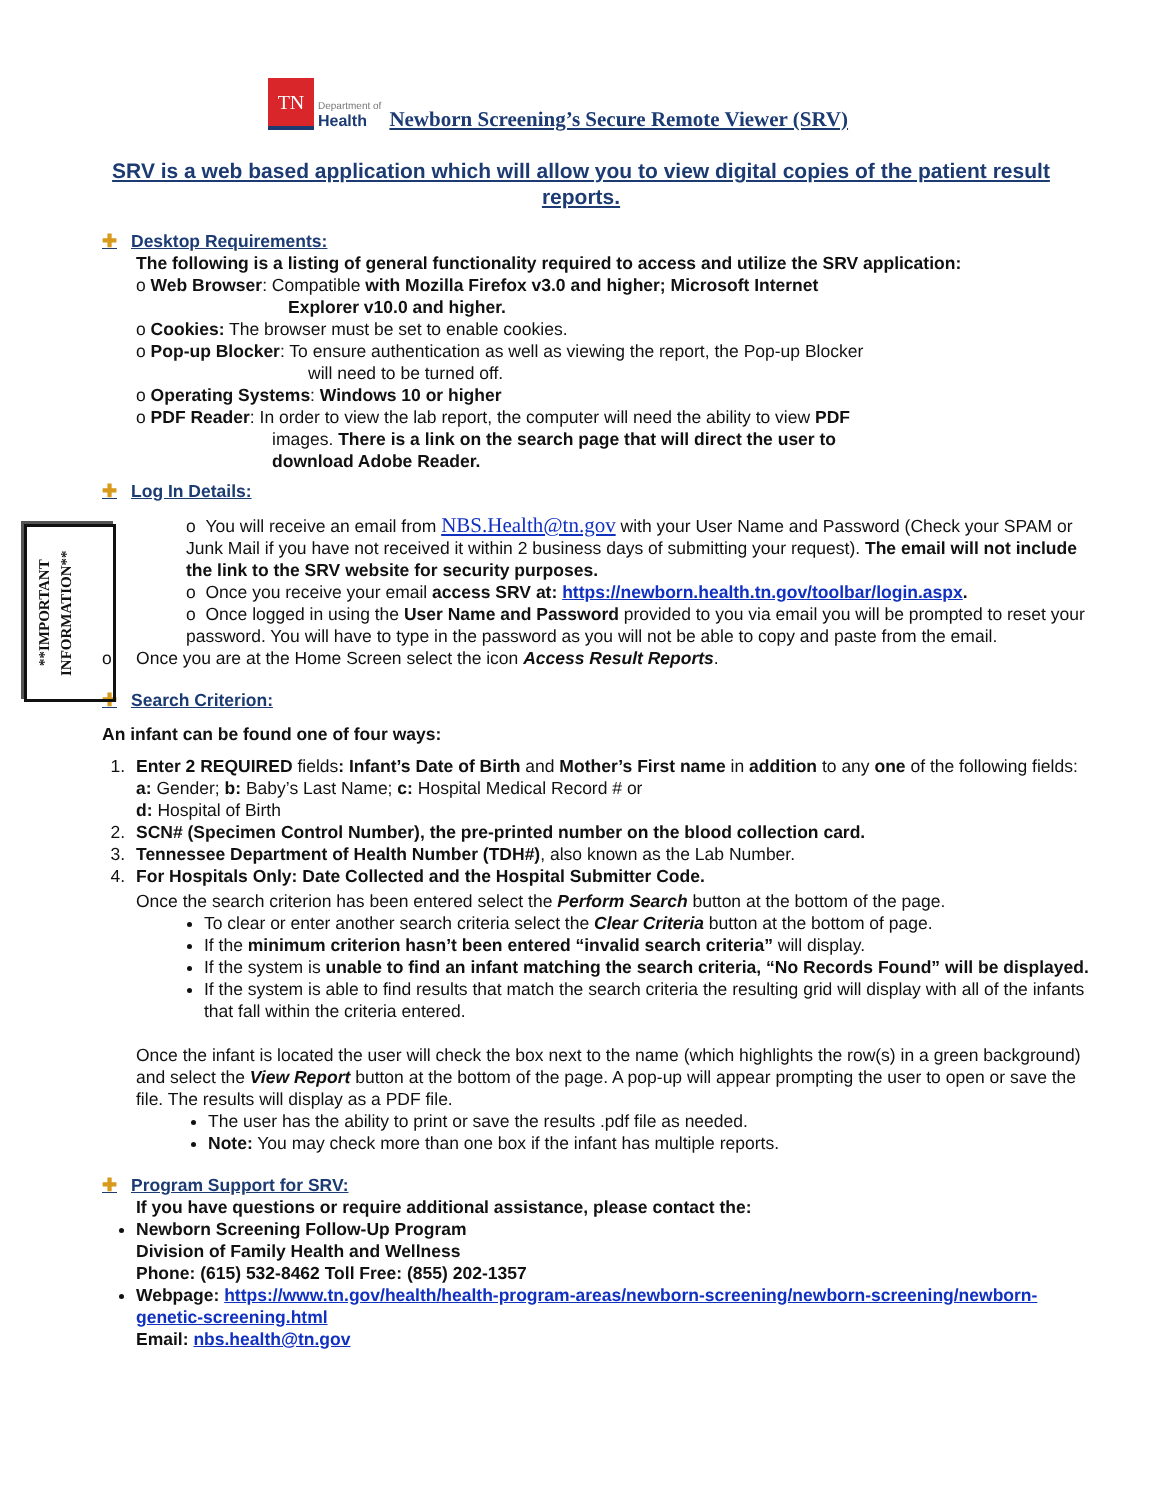TN
Department of
Health
Newborn Screening’s Secure Remote Viewer (SRV)
SRV is a web based application which will allow you to view digital copies of the patient result reports.
✚ Desktop Requirements:
The following is a listing of general functionality required to access and utilize the SRV application:
o Web Browser: Compatible with Mozilla Firefox v3.0 and higher; Microsoft Internet
Explorer v10.0 and higher.
o Cookies: The browser must be set to enable cookies.
o Pop-up Blocker: To ensure authentication as well as viewing the report, the Pop-up Blocker
will need to be turned off.
o Operating Systems: Windows 10 or higher
o PDF Reader: In order to view the lab report, the computer will need the ability to view PDF
images. There is a link on the search page that will direct the user to
download Adobe Reader.
✚ Log In Details:
**IMPORTANT INFORMATION**
o You will receive an email from NBS.Health@tn.gov with your User Name and Password (Check your SPAM or Junk Mail if you have not received it within 2 business days of submitting your request). The email will not include the link to the SRV website for security purposes.
o Once you receive your email access SRV at: https://newborn.health.tn.gov/toolbar/login.aspx.
o Once logged in using the User Name and Password provided to you via email you will be prompted to reset your password. You will have to type in the password as you will not be able to copy and paste from the email.
o Once you are at the Home Screen select the icon Access Result Reports.
✚ Search Criterion:
An infant can be found one of four ways:
1. Enter 2 REQUIRED fields: Infant’s Date of Birth and Mother’s First name in addition to any one of the following fields: a: Gender; b: Baby’s Last Name; c: Hospital Medical Record # or
d: Hospital of Birth
2. SCN# (Specimen Control Number), the pre-printed number on the blood collection card.
3. Tennessee Department of Health Number (TDH#), also known as the Lab Number.
4. For Hospitals Only: Date Collected and the Hospital Submitter Code.
Once the search criterion has been entered select the Perform Search button at the bottom of the page.
To clear or enter another search criteria select the Clear Criteria button at the bottom of page.
If the minimum criterion hasn’t been entered “invalid search criteria” will display.
If the system is unable to find an infant matching the search criteria, “No Records Found” will be displayed.
If the system is able to find results that match the search criteria the resulting grid will display with all of the infants that fall within the criteria entered.
Once the infant is located the user will check the box next to the name (which highlights the row(s) in a green background) and select the View Report button at the bottom of the page. A pop-up will appear prompting the user to open or save the file. The results will display as a PDF file.
The user has the ability to print or save the results .pdf file as needed.
Note: You may check more than one box if the infant has multiple reports.
✚ Program Support for SRV:
If you have questions or require additional assistance, please contact the:
Newborn Screening Follow-Up Program
Division of Family Health and Wellness
Phone: (615) 532-8462 Toll Free: (855) 202-1357
Webpage: https://www.tn.gov/health/health-program-areas/newborn-screening/newborn-screening/newborn-genetic-screening.html
Email: nbs.health@tn.gov